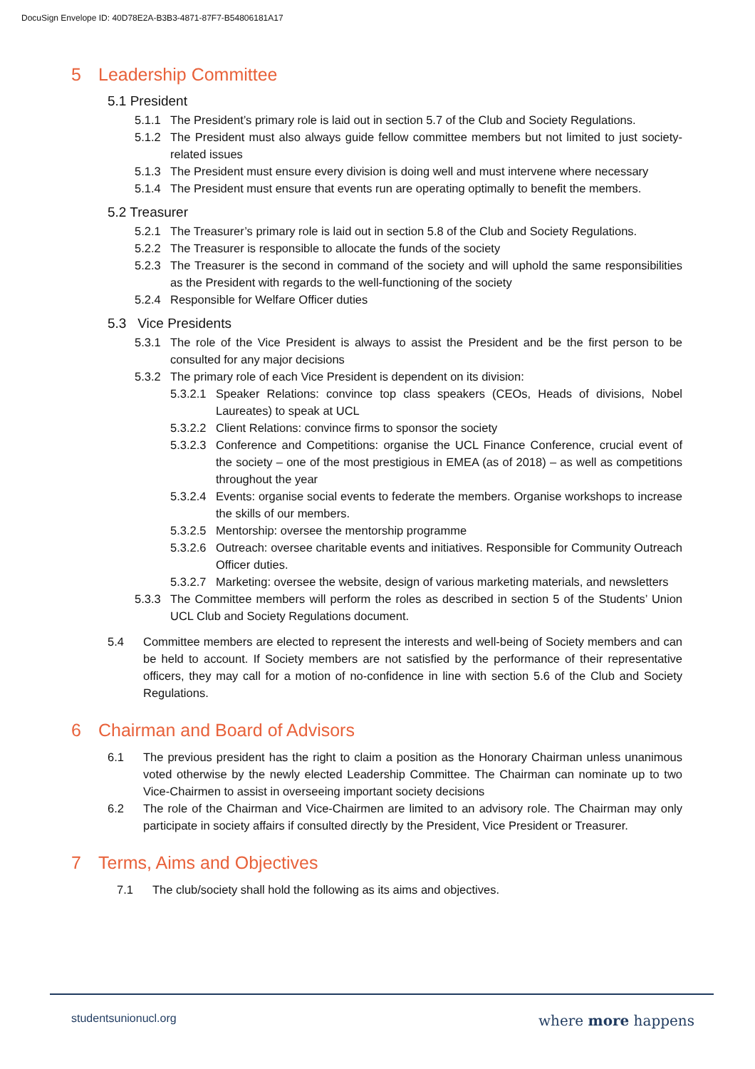DocuSign Envelope ID: 40D78E2A-B3B3-4871-87F7-B54806181A17
5 Leadership Committee
5.1 President
5.1.1 The President’s primary role is laid out in section 5.7 of the Club and Society Regulations.
5.1.2 The President must also always guide fellow committee members but not limited to just society-related issues
5.1.3 The President must ensure every division is doing well and must intervene where necessary
5.1.4 The President must ensure that events run are operating optimally to benefit the members.
5.2 Treasurer
5.2.1 The Treasurer’s primary role is laid out in section 5.8 of the Club and Society Regulations.
5.2.2 The Treasurer is responsible to allocate the funds of the society
5.2.3 The Treasurer is the second in command of the society and will uphold the same responsibilities as the President with regards to the well-functioning of the society
5.2.4 Responsible for Welfare Officer duties
5.3 Vice Presidents
5.3.1 The role of the Vice President is always to assist the President and be the first person to be consulted for any major decisions
5.3.2 The primary role of each Vice President is dependent on its division:
5.3.2.1 Speaker Relations: convince top class speakers (CEOs, Heads of divisions, Nobel Laureates) to speak at UCL
5.3.2.2 Client Relations: convince firms to sponsor the society
5.3.2.3 Conference and Competitions: organise the UCL Finance Conference, crucial event of the society – one of the most prestigious in EMEA (as of 2018) – as well as competitions throughout the year
5.3.2.4 Events: organise social events to federate the members. Organise workshops to increase the skills of our members.
5.3.2.5 Mentorship: oversee the mentorship programme
5.3.2.6 Outreach: oversee charitable events and initiatives. Responsible for Community Outreach Officer duties.
5.3.2.7 Marketing: oversee the website, design of various marketing materials, and newsletters
5.3.3 The Committee members will perform the roles as described in section 5 of the Students’ Union UCL Club and Society Regulations document.
5.4 Committee members are elected to represent the interests and well-being of Society members and can be held to account. If Society members are not satisfied by the performance of their representative officers, they may call for a motion of no-confidence in line with section 5.6 of the Club and Society Regulations.
6 Chairman and Board of Advisors
6.1 The previous president has the right to claim a position as the Honorary Chairman unless unanimous voted otherwise by the newly elected Leadership Committee. The Chairman can nominate up to two Vice-Chairmen to assist in overseeing important society decisions
6.2 The role of the Chairman and Vice-Chairmen are limited to an advisory role. The Chairman may only participate in society affairs if consulted directly by the President, Vice President or Treasurer.
7 Terms, Aims and Objectives
7.1 The club/society shall hold the following as its aims and objectives.
studentsunionucl.org where more happens